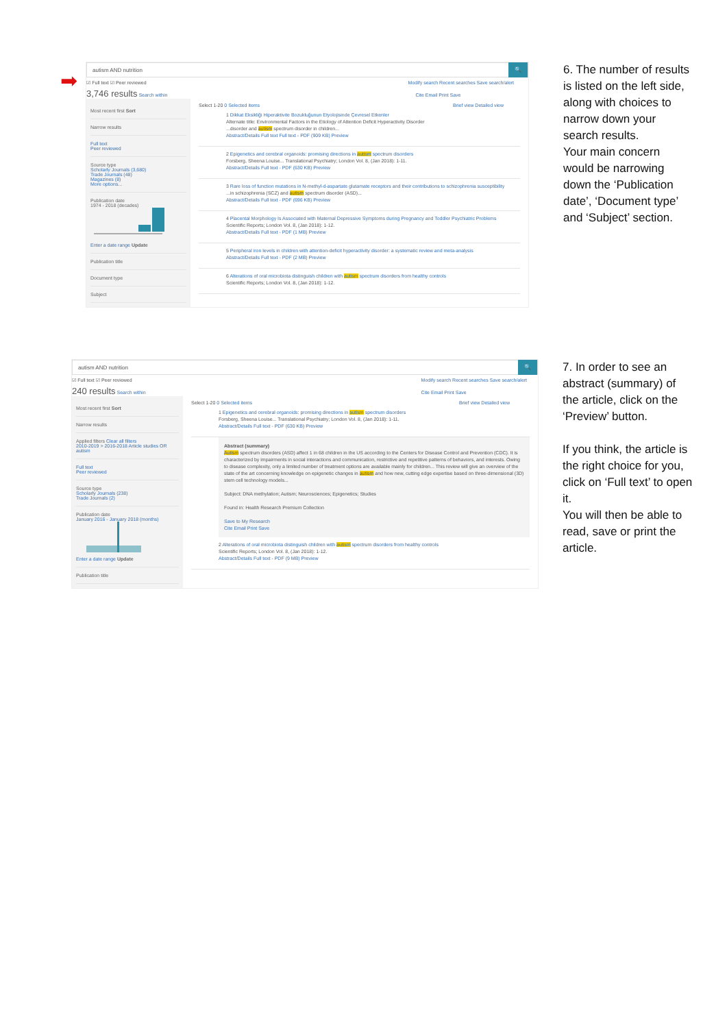autism AND nutrition 🔍
☑ Full text ☑ Peer reviewed Modify search Recent searches Save search/alert
3,746 results Search within Cite Email Print Save
Most recent first Sort
Narrow results
Full text
Peer reviewed
Source type
Scholarly Journals (3,680)
Trade Journals (48)
Magazines (8)
More options...
Publication date
1974 - 2018 (decades)
Enter a date range Update
Publication title
Document type
Subject
Select 1-20 0 Selected items Brief view Detailed view
1 Dikkat Eksikliği Hiperaktivite Bozukluğunun Etyolojisinde Çevresel Etkenler
Alternate title: Environmental Factors in the Etiology of Attention Deficit Hyperactivity Disorder
...disorder and autism spectrum disorder in children...
Abstract/Details Full text Full text - PDF (909 KB) Preview
2 Epigenetics and cerebral organoids: promising directions in autism spectrum disorders
Forsberg, Sheena Louise... Translational Psychiatry; London Vol. 8, (Jan 2018): 1-11.
Abstract/Details Full text - PDF (630 KB) Preview
3 Rare loss of function mutations in N-methyl-d-aspartate glutamate receptors and their contributions to schizophrenia susceptibility
...in schizophrenia (SCZ) and autism spectrum disorder (ASD)...
Abstract/Details Full text - PDF (696 KB) Preview
4 Placental Morphology Is Associated with Maternal Depressive Symptoms during Pregnancy and Toddler Psychiatric Problems
Scientific Reports; London Vol. 8, (Jan 2018): 1-12.
Abstract/Details Full text - PDF (1 MB) Preview
5 Peripheral iron levels in children with attention-deficit hyperactivity disorder: a systematic review and meta-analysis
Abstract/Details Full text - PDF (2 MB) Preview
6 Alterations of oral microbiota distinguish children with autism spectrum disorders from healthy controls
Scientific Reports; London Vol. 8, (Jan 2018): 1-12.
➡
6. The number of results is listed on the left side, along with choices to narrow down your search results.
Your main concern would be narrowing down the ‘Publication date’, ‘Document type’ and ‘Subject’ section.
autism AND nutrition 🔍
☑ Full text ☑ Peer reviewed Modify search Recent searches Save search/alert
240 results Search within Cite Email Print Save
Most recent first Sort
Narrow results
Applied filters Clear all filters
2010-2019 > 2016-2018 Article studies OR autism
Full text
Peer reviewed
Source type
Scholarly Journals (238)
Trade Journals (2)
Publication date
January 2016 - January 2018 (months)
Enter a date range Update
Publication title
Select 1-20 0 Selected items Brief view Detailed view
1 Epigenetics and cerebral organoids: promising directions in autism spectrum disorders
Forsberg, Sheena Louise... Translational Psychiatry; London Vol. 8, (Jan 2018): 1-11.
Abstract/Details Full text - PDF (630 KB) Preview
Abstract (summary)
Autism spectrum disorders (ASD) affect 1 in 68 children in the US according to the Centers for Disease Control and Prevention (CDC). It is characterized by impairments in social interactions and communication, restrictive and repetitive patterns of behaviors, and interests. Owing to disease complexity, only a limited number of treatment options are available mainly for children... This review will give an overview of the state of the art concerning knowledge on epigenetic changes in autism and how new, cutting edge expertise based on three-dimensional (3D) stem cell technology models...
Subject: DNA methylation; Autism; Neurosciences; Epigenetics; Studies
Found in: Health Research Premium Collection
Save to My Research
Cite Email Print Save
2 Alterations of oral microbiota distinguish children with autism spectrum disorders from healthy controls
Scientific Reports; London Vol. 8, (Jan 2018): 1-12.
Abstract/Details Full text - PDF (9 MB) Preview
7. In order to see an abstract (summary) of the article, click on the ‘Preview’ button.
If you think, the article is the right choice for you, click on ‘Full text’ to open it.
You will then be able to read, save or print the article.